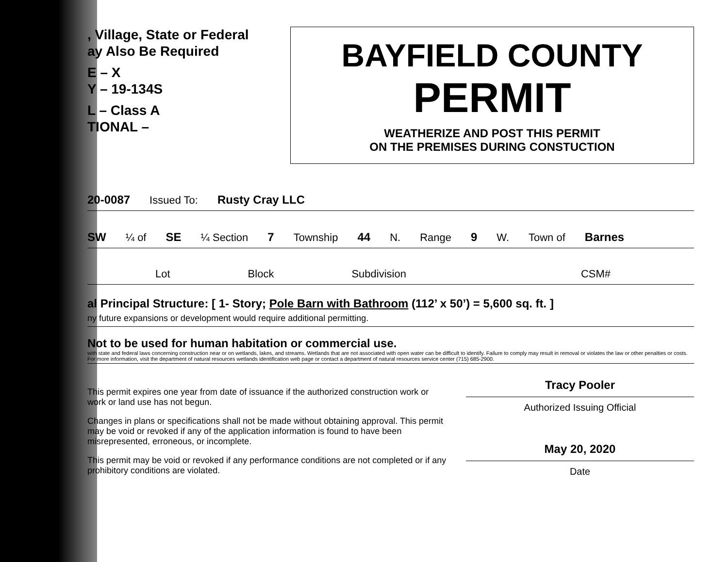, Village, State or Federal
ay Also Be Required
E – X
Y – 19-134S
L – Class A
TIONAL –
BAYFIELD COUNTY
PERMIT
WEATHERIZE AND POST THIS PERMIT
ON THE PREMISES DURING CONSTUCTION
20-0087 Issued To: Rusty Cray LLC
SW ¼ of SE ¼ Section 7 Township 44 N. Range 9 W. Town of Barnes
Lot Block Subdivision CSM#
al Principal Structure: [ 1- Story; Pole Barn with Bathroom (112’ x 50’) = 5,600 sq. ft. ]
ny future expansions or development would require additional permitting.
Not to be used for human habitation or commercial use.
with state and federal laws concerning construction near or on wetlands, lakes, and streams. Wetlands that are not associated with open water can be difficult to identify. Failure to comply may result in removal or violates the law or other penalties or costs. For more information, visit the department of natural resources wetlands identification web page or contact a department of natural resources service center (715) 685-2900.
This permit expires one year from date of issuance if the authorized construction work or work or land use has not begun.
Changes in plans or specifications shall not be made without obtaining approval. This permit may be void or revoked if any of the application information is found to have been misrepresented, erroneous, or incomplete.
This permit may be void or revoked if any performance conditions are not completed or if any prohibitory conditions are violated.
Tracy Pooler
Authorized Issuing Official
May 20, 2020
Date